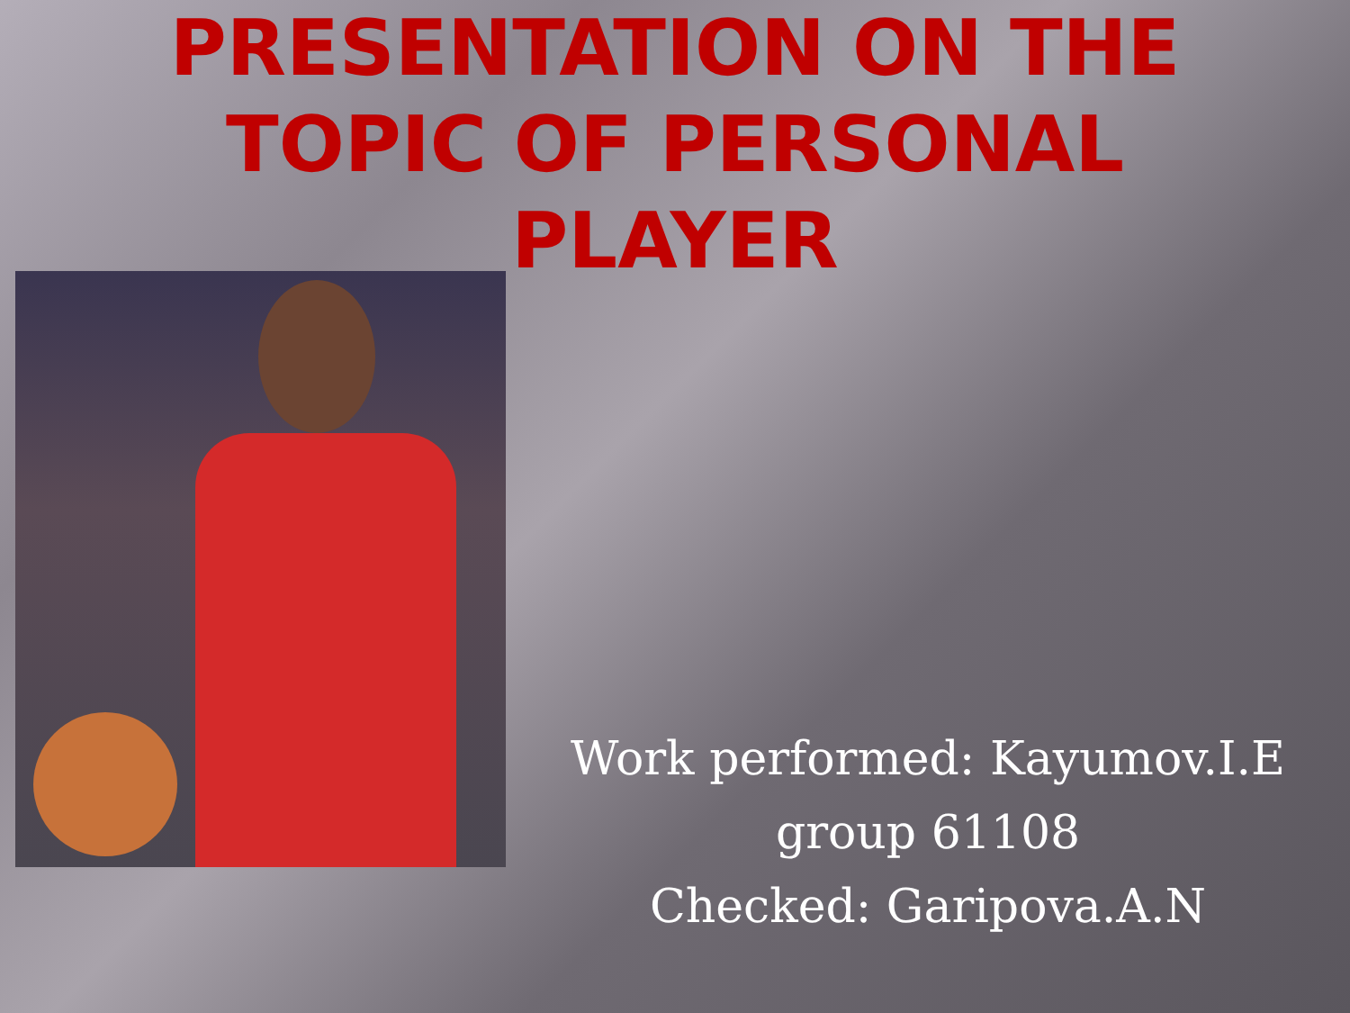PRESENTATION ON THE
TOPIC OF PERSONAL
PLAYER
Work performed: Kayumov.I.E
group 61108
Checked: Garipova.A.N